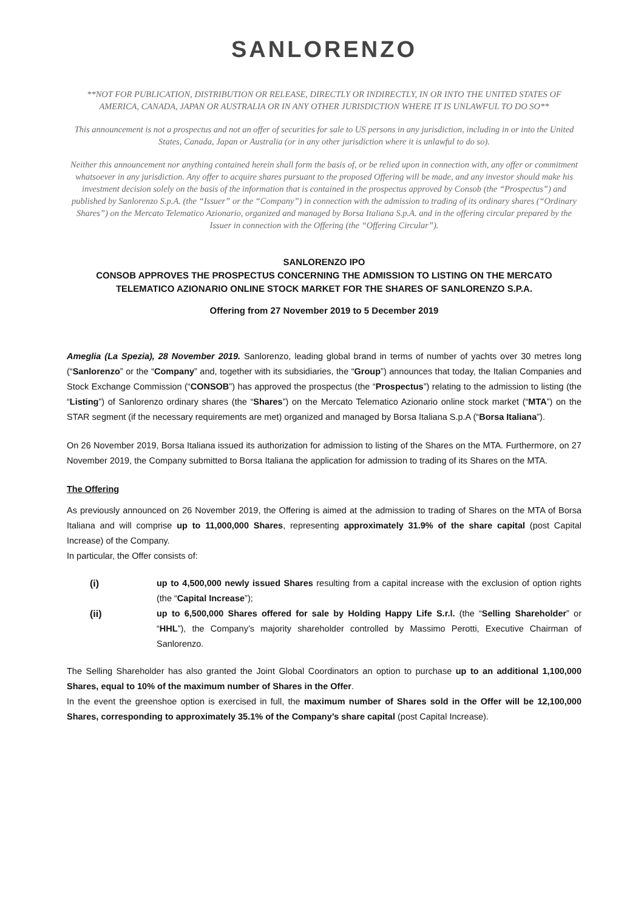SANLORENZO
**NOT FOR PUBLICATION, DISTRIBUTION OR RELEASE, DIRECTLY OR INDIRECTLY, IN OR INTO THE UNITED STATES OF AMERICA, CANADA, JAPAN OR AUSTRALIA OR IN ANY OTHER JURISDICTION WHERE IT IS UNLAWFUL TO DO SO**
This announcement is not a prospectus and not an offer of securities for sale to US persons in any jurisdiction, including in or into the United States, Canada, Japan or Australia (or in any other jurisdiction where it is unlawful to do so).
Neither this announcement nor anything contained herein shall form the basis of, or be relied upon in connection with, any offer or commitment whatsoever in any jurisdiction. Any offer to acquire shares pursuant to the proposed Offering will be made, and any investor should make his investment decision solely on the basis of the information that is contained in the prospectus approved by Consob (the “Prospectus”) and published by Sanlorenzo S.p.A. (the “Issuer” or the “Company”) in connection with the admission to trading of its ordinary shares (“Ordinary Shares”) on the Mercato Telematico Azionario, organized and managed by Borsa Italiana S.p.A. and in the offering circular prepared by the Issuer in connection with the Offering (the “Offering Circular”).
SANLORENZO IPO
CONSOB APPROVES THE PROSPECTUS CONCERNING THE ADMISSION TO LISTING ON THE MERCATO TELEMATICO AZIONARIO ONLINE STOCK MARKET FOR THE SHARES OF SANLORENZO S.P.A.
Offering from 27 November 2019 to 5 December 2019
Ameglia (La Spezia), 28 November 2019. Sanlorenzo, leading global brand in terms of number of yachts over 30 metres long (“Sanlorenzo” or the “Company” and, together with its subsidiaries, the “Group”) announces that today, the Italian Companies and Stock Exchange Commission (“CONSOB”) has approved the prospectus (the “Prospectus”) relating to the admission to listing (the “Listing”) of Sanlorenzo ordinary shares (the “Shares”) on the Mercato Telematico Azionario online stock market (“MTA”) on the STAR segment (if the necessary requirements are met) organized and managed by Borsa Italiana S.p.A (“Borsa Italiana”).
On 26 November 2019, Borsa Italiana issued its authorization for admission to listing of the Shares on the MTA. Furthermore, on 27 November 2019, the Company submitted to Borsa Italiana the application for admission to trading of its Shares on the MTA.
The Offering
As previously announced on 26 November 2019, the Offering is aimed at the admission to trading of Shares on the MTA of Borsa Italiana and will comprise up to 11,000,000 Shares, representing approximately 31.9% of the share capital (post Capital Increase) of the Company.
In particular, the Offer consists of:
(i) up to 4,500,000 newly issued Shares resulting from a capital increase with the exclusion of option rights (the “Capital Increase”);
(ii) up to 6,500,000 Shares offered for sale by Holding Happy Life S.r.l. (the “Selling Shareholder” or “HHL”), the Company’s majority shareholder controlled by Massimo Perotti, Executive Chairman of Sanlorenzo.
The Selling Shareholder has also granted the Joint Global Coordinators an option to purchase up to an additional 1,100,000 Shares, equal to 10% of the maximum number of Shares in the Offer.
In the event the greenshoe option is exercised in full, the maximum number of Shares sold in the Offer will be 12,100,000 Shares, corresponding to approximately 35.1% of the Company’s share capital (post Capital Increase).